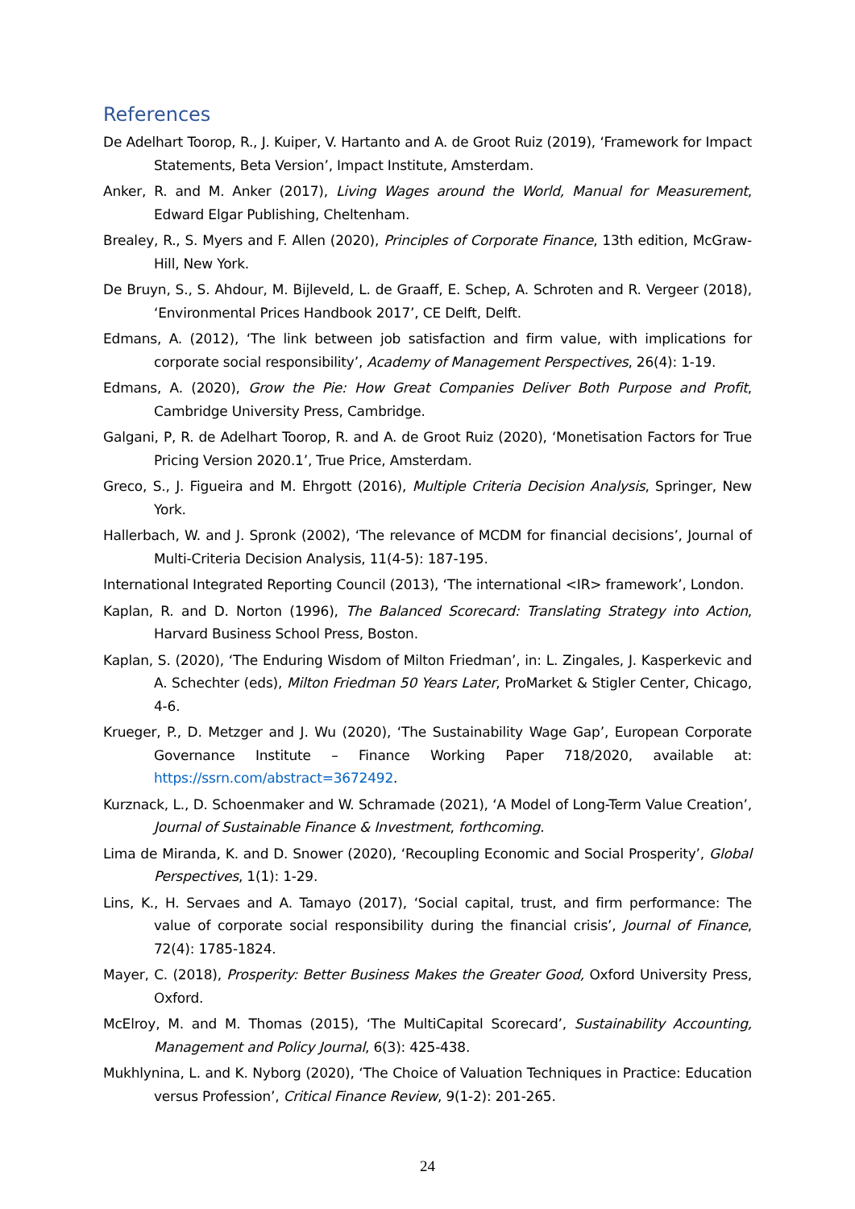References
De Adelhart Toorop, R., J. Kuiper, V. Hartanto and A. de Groot Ruiz (2019), ‘Framework for Impact Statements, Beta Version’, Impact Institute, Amsterdam.
Anker, R. and M. Anker (2017), Living Wages around the World, Manual for Measurement, Edward Elgar Publishing, Cheltenham.
Brealey, R., S. Myers and F. Allen (2020), Principles of Corporate Finance, 13th edition, McGraw-Hill, New York.
De Bruyn, S., S. Ahdour, M. Bijleveld, L. de Graaff, E. Schep, A. Schroten and R. Vergeer (2018), ‘Environmental Prices Handbook 2017’, CE Delft, Delft.
Edmans, A. (2012), ‘The link between job satisfaction and firm value, with implications for corporate social responsibility’, Academy of Management Perspectives, 26(4): 1-19.
Edmans, A. (2020), Grow the Pie: How Great Companies Deliver Both Purpose and Profit, Cambridge University Press, Cambridge.
Galgani, P, R. de Adelhart Toorop, R. and A. de Groot Ruiz (2020), ‘Monetisation Factors for True Pricing Version 2020.1’, True Price, Amsterdam.
Greco, S., J. Figueira and M. Ehrgott (2016), Multiple Criteria Decision Analysis, Springer, New York.
Hallerbach, W. and J. Spronk (2002), ‘The relevance of MCDM for financial decisions’, Journal of Multi-Criteria Decision Analysis, 11(4-5): 187-195.
International Integrated Reporting Council (2013), ‘The international <IR> framework’, London.
Kaplan, R. and D. Norton (1996), The Balanced Scorecard: Translating Strategy into Action, Harvard Business School Press, Boston.
Kaplan, S. (2020), ‘The Enduring Wisdom of Milton Friedman’, in: L. Zingales, J. Kasperkevic and A. Schechter (eds), Milton Friedman 50 Years Later, ProMarket & Stigler Center, Chicago, 4-6.
Krueger, P., D. Metzger and J. Wu (2020), ‘The Sustainability Wage Gap’, European Corporate Governance Institute – Finance Working Paper 718/2020, available at: https://ssrn.com/abstract=3672492.
Kurznack, L., D. Schoenmaker and W. Schramade (2021), ‘A Model of Long-Term Value Creation’, Journal of Sustainable Finance & Investment, forthcoming.
Lima de Miranda, K. and D. Snower (2020), ‘Recoupling Economic and Social Prosperity’, Global Perspectives, 1(1): 1-29.
Lins, K., H. Servaes and A. Tamayo (2017), ‘Social capital, trust, and firm performance: The value of corporate social responsibility during the financial crisis’, Journal of Finance, 72(4): 1785-1824.
Mayer, C. (2018), Prosperity: Better Business Makes the Greater Good, Oxford University Press, Oxford.
McElroy, M. and M. Thomas (2015), ‘The MultiCapital Scorecard’, Sustainability Accounting, Management and Policy Journal, 6(3): 425-438.
Mukhlynina, L. and K. Nyborg (2020), ‘The Choice of Valuation Techniques in Practice: Education versus Profession’, Critical Finance Review, 9(1-2): 201-265.
24